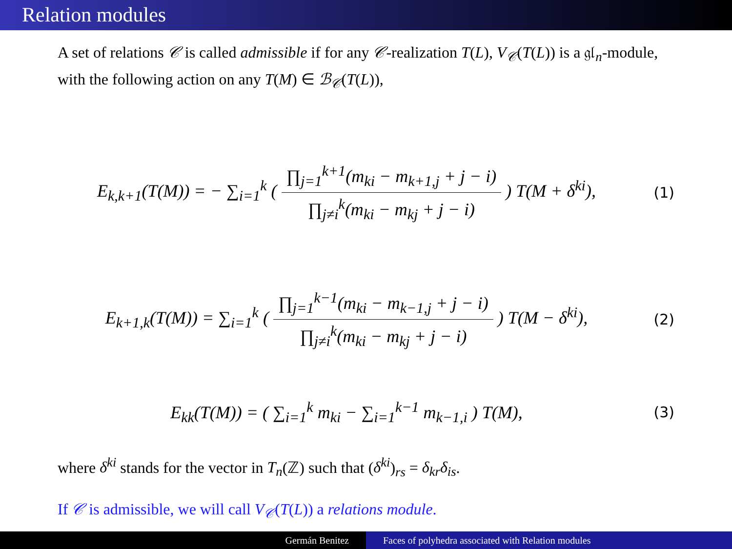Relation modules
A set of relations 𝒞 is called admissible if for any 𝒞-realization T(L), V<sub>𝒞</sub>(T(L)) is a 𝔤𝔩<sub>n</sub>-module, with the following action on any T(M) ∈ ℬ<sub>𝒞</sub>(T(L)),
E<sub>k,k+1</sub>(T(M)) = − ∑<sub>i=1</sub><sup>k</sup> ( ∏<sub>j=1</sub><sup>k+1</sup>(m<sub>ki</sub> − m<sub>k+1,j</sub> + j − i) ∏<sub>j≠i</sub><sup>k</sup>(m<sub>ki</sub> − m<sub>kj</sub> + j − i) ) T(M + δ<sup>ki</sup>),
(1)
E<sub>k+1,k</sub>(T(M)) = ∑<sub>i=1</sub><sup>k</sup> ( ∏<sub>j=1</sub><sup>k−1</sup>(m<sub>ki</sub> − m<sub>k−1,j</sub> + j − i) ∏<sub>j≠i</sub><sup>k</sup>(m<sub>ki</sub> − m<sub>kj</sub> + j − i) ) T(M − δ<sup>ki</sup>),
(2)
E<sub>kk</sub>(T(M)) = ( ∑<sub>i=1</sub><sup>k</sup> m<sub>ki</sub> − ∑<sub>i=1</sub><sup>k−1</sup> m<sub>k−1,i</sub> ) T(M),
(3)
where δ<sup>ki</sup> stands for the vector in T<sub>n</sub>(ℤ) such that (δ<sup>ki</sup>)<sub>rs</sub> = δ<sub>kr</sub>δ<sub>is</sub>.
If 𝒞 is admissible, we will call V<sub>𝒞</sub>(T(L)) a relations module.
Germán Benitez Faces of polyhedra associated with Relation modules